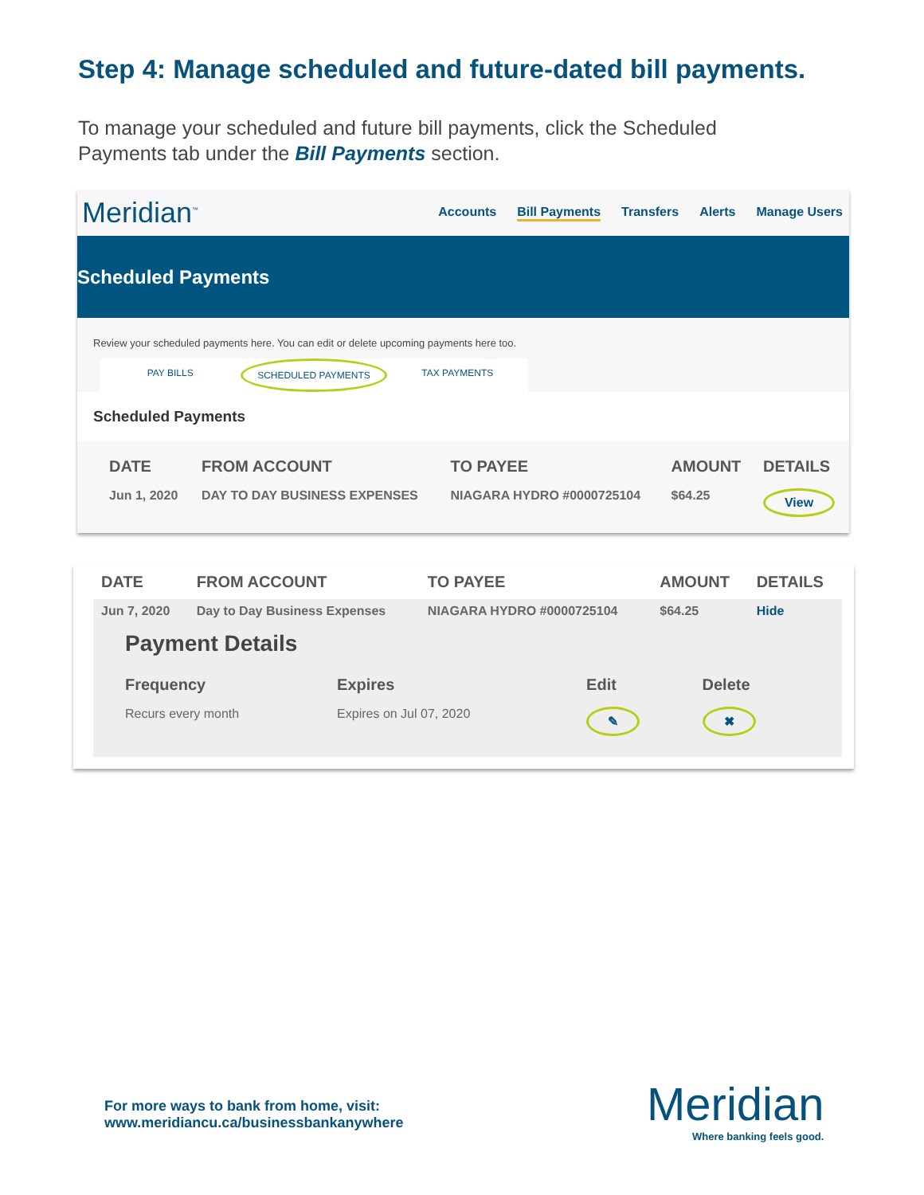Step 4: Manage scheduled and future-dated bill payments.
To manage your scheduled and future bill payments, click the Scheduled Payments tab under the Bill Payments section.
Meridian<sup>™</sup>
Accounts Bill Payments Transfers Alerts Manage Users
Scheduled Payments
Review your scheduled payments here. You can edit or delete upcoming payments here too.
PAY BILLS SCHEDULED PAYMENTS TAX PAYMENTS
Scheduled Payments
| DATE | FROM ACCOUNT | TO PAYEE | AMOUNT | DETAILS |
| --- | --- | --- | --- | --- |
| Jun 1, 2020 | DAY TO DAY BUSINESS EXPENSES | NIAGARA HYDRO #0000725104 | $64.25 | View |
| DATE | FROM ACCOUNT | TO PAYEE | AMOUNT | DETAILS |
| --- | --- | --- | --- | --- |
| Jun 7, 2020 | Day to Day Business Expenses | NIAGARA HYDRO #0000725104 | $64.25 | Hide |
Payment Details
| Frequency | Expires | Edit | Delete |
| --- | --- | --- | --- |
| Recurs every month | Expires on Jul 07, 2020 | ✎ | ✖ |
For more ways to bank from home, visit:
www.meridiancu.ca/businessbankanywhere
Meridian
Where banking feels good.